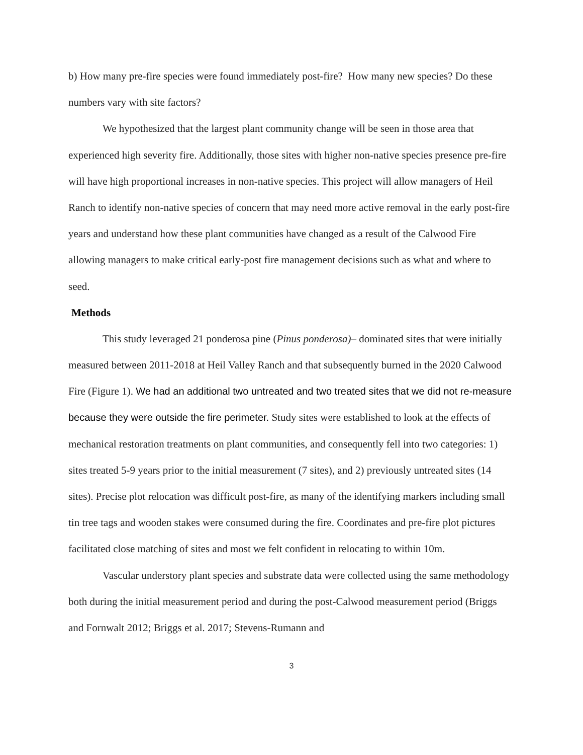b) How many pre-fire species were found immediately post-fire? How many new species? Do these numbers vary with site factors?
We hypothesized that the largest plant community change will be seen in those area that experienced high severity fire. Additionally, those sites with higher non-native species presence pre-fire will have high proportional increases in non-native species. This project will allow managers of Heil Ranch to identify non-native species of concern that may need more active removal in the early post-fire years and understand how these plant communities have changed as a result of the Calwood Fire allowing managers to make critical early-post fire management decisions such as what and where to seed.
Methods
This study leveraged 21 ponderosa pine (Pinus ponderosa)– dominated sites that were initially measured between 2011-2018 at Heil Valley Ranch and that subsequently burned in the 2020 Calwood Fire (Figure 1). We had an additional two untreated and two treated sites that we did not re-measure because they were outside the fire perimeter. Study sites were established to look at the effects of mechanical restoration treatments on plant communities, and consequently fell into two categories: 1) sites treated 5-9 years prior to the initial measurement (7 sites), and 2) previously untreated sites (14 sites). Precise plot relocation was difficult post-fire, as many of the identifying markers including small tin tree tags and wooden stakes were consumed during the fire. Coordinates and pre-fire plot pictures facilitated close matching of sites and most we felt confident in relocating to within 10m.
Vascular understory plant species and substrate data were collected using the same methodology both during the initial measurement period and during the post-Calwood measurement period (Briggs and Fornwalt 2012; Briggs et al. 2017; Stevens-Rumann and
3